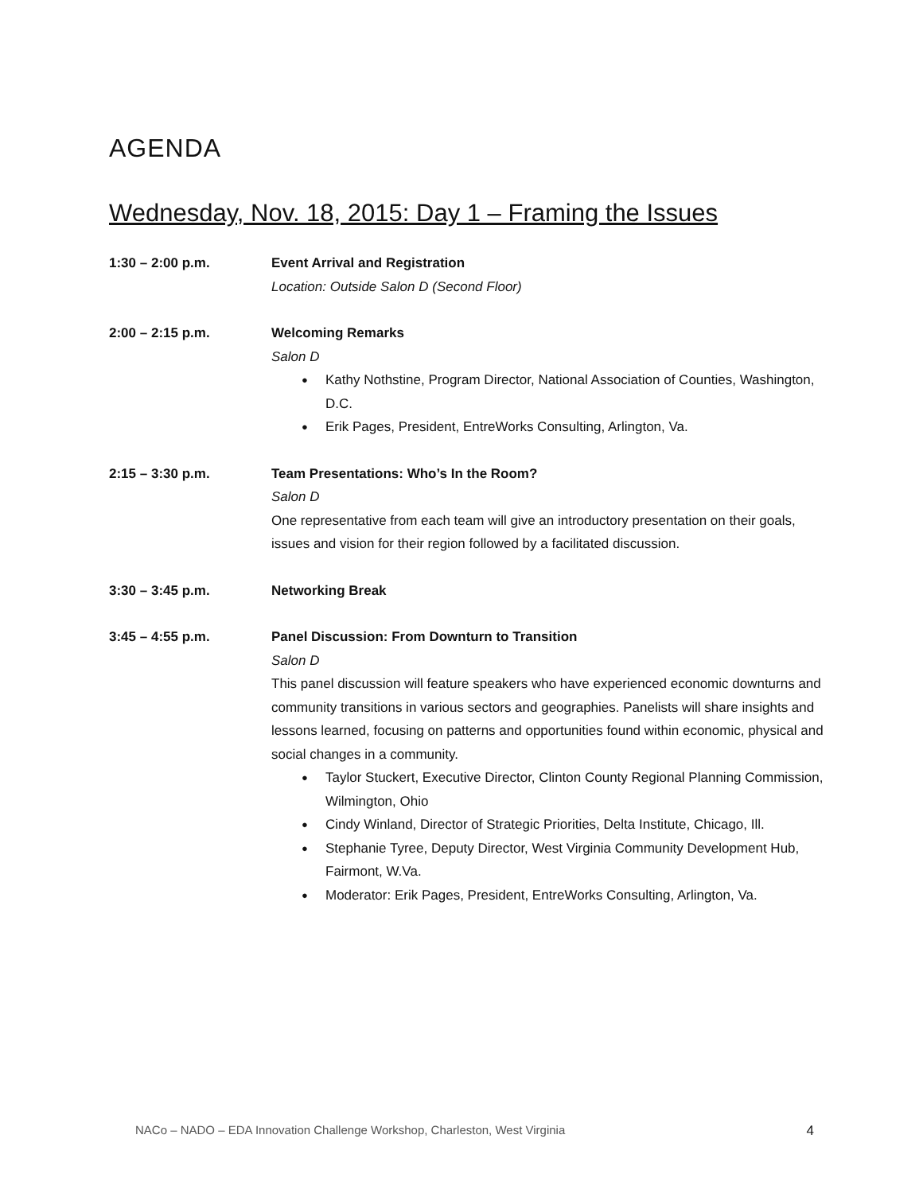AGENDA
Wednesday, Nov. 18, 2015: Day 1 – Framing the Issues
1:30 – 2:00 p.m. Event Arrival and Registration
Location: Outside Salon D (Second Floor)
2:00 – 2:15 p.m. Welcoming Remarks
Salon D
● Kathy Nothstine, Program Director, National Association of Counties, Washington, D.C.
● Erik Pages, President, EntreWorks Consulting, Arlington, Va.
2:15 – 3:30 p.m. Team Presentations: Who’s In the Room?
Salon D
One representative from each team will give an introductory presentation on their goals, issues and vision for their region followed by a facilitated discussion.
3:30 – 3:45 p.m. Networking Break
3:45 – 4:55 p.m. Panel Discussion: From Downturn to Transition
Salon D
This panel discussion will feature speakers who have experienced economic downturns and community transitions in various sectors and geographies. Panelists will share insights and lessons learned, focusing on patterns and opportunities found within economic, physical and social changes in a community.
● Taylor Stuckert, Executive Director, Clinton County Regional Planning Commission, Wilmington, Ohio
● Cindy Winland, Director of Strategic Priorities, Delta Institute, Chicago, Ill.
● Stephanie Tyree, Deputy Director, West Virginia Community Development Hub, Fairmont, W.Va.
● Moderator: Erik Pages, President, EntreWorks Consulting, Arlington, Va.
NACo – NADO – EDA Innovation Challenge Workshop, Charleston, West Virginia 4